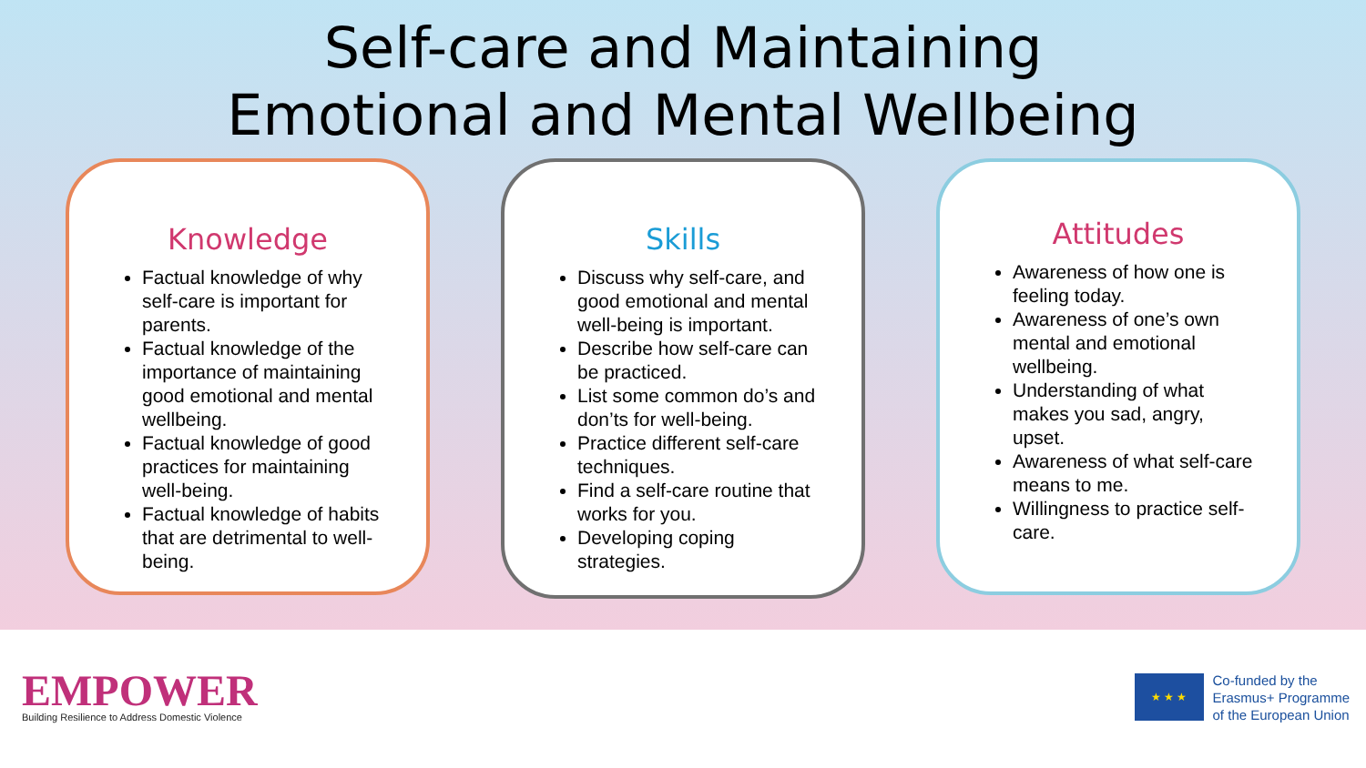Self-care and Maintaining
Emotional and Mental Wellbeing
Knowledge
Factual knowledge of why self-care is important for parents.
Factual knowledge of the importance of maintaining good emotional and mental wellbeing.
Factual knowledge of good practices for maintaining well-being.
Factual knowledge of habits that are detrimental to well-being.
Skills
Discuss why self-care, and good emotional and mental well-being is important.
Describe how self-care can be practiced.
List some common do’s and don’ts for well-being.
Practice different self-care techniques.
Find a self-care routine that works for you.
Developing coping strategies.
Attitudes
Awareness of how one is feeling today.
Awareness of one’s own mental and emotional wellbeing.
Understanding of what makes you sad, angry, upset.
Awareness of what self-care means to me.
Willingness to practice self-care.
EMPOWER
Building Resilience to Address Domestic Violence
★ ★ ★
Co-funded by the
Erasmus+ Programme
of the European Union